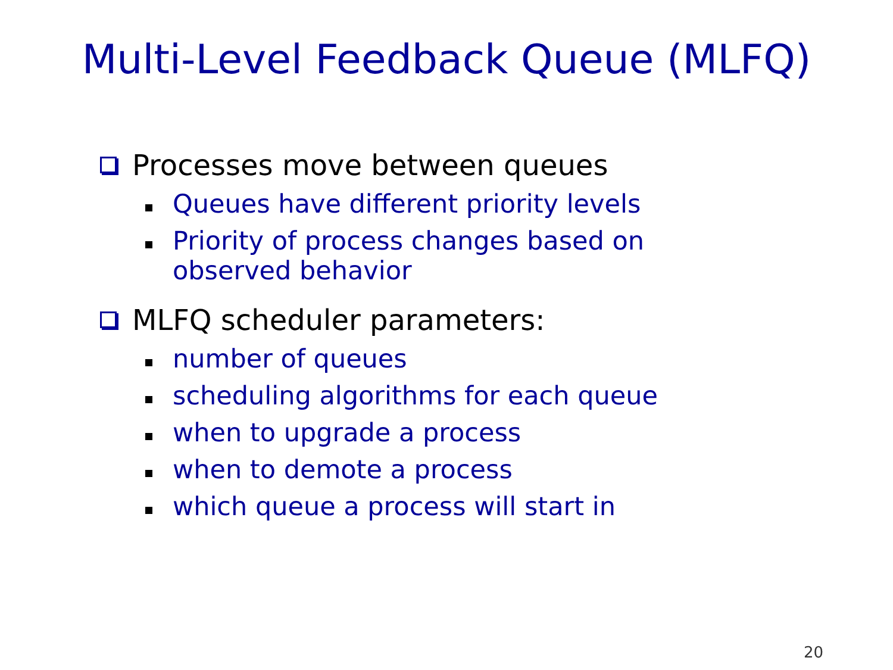Multi-Level Feedback Queue (MLFQ)
Processes move between queues
Queues have different priority levels
Priority of process changes based on
observed behavior
MLFQ scheduler parameters:
number of queues
scheduling algorithms for each queue
when to upgrade a process
when to demote a process
which queue a process will start in
20